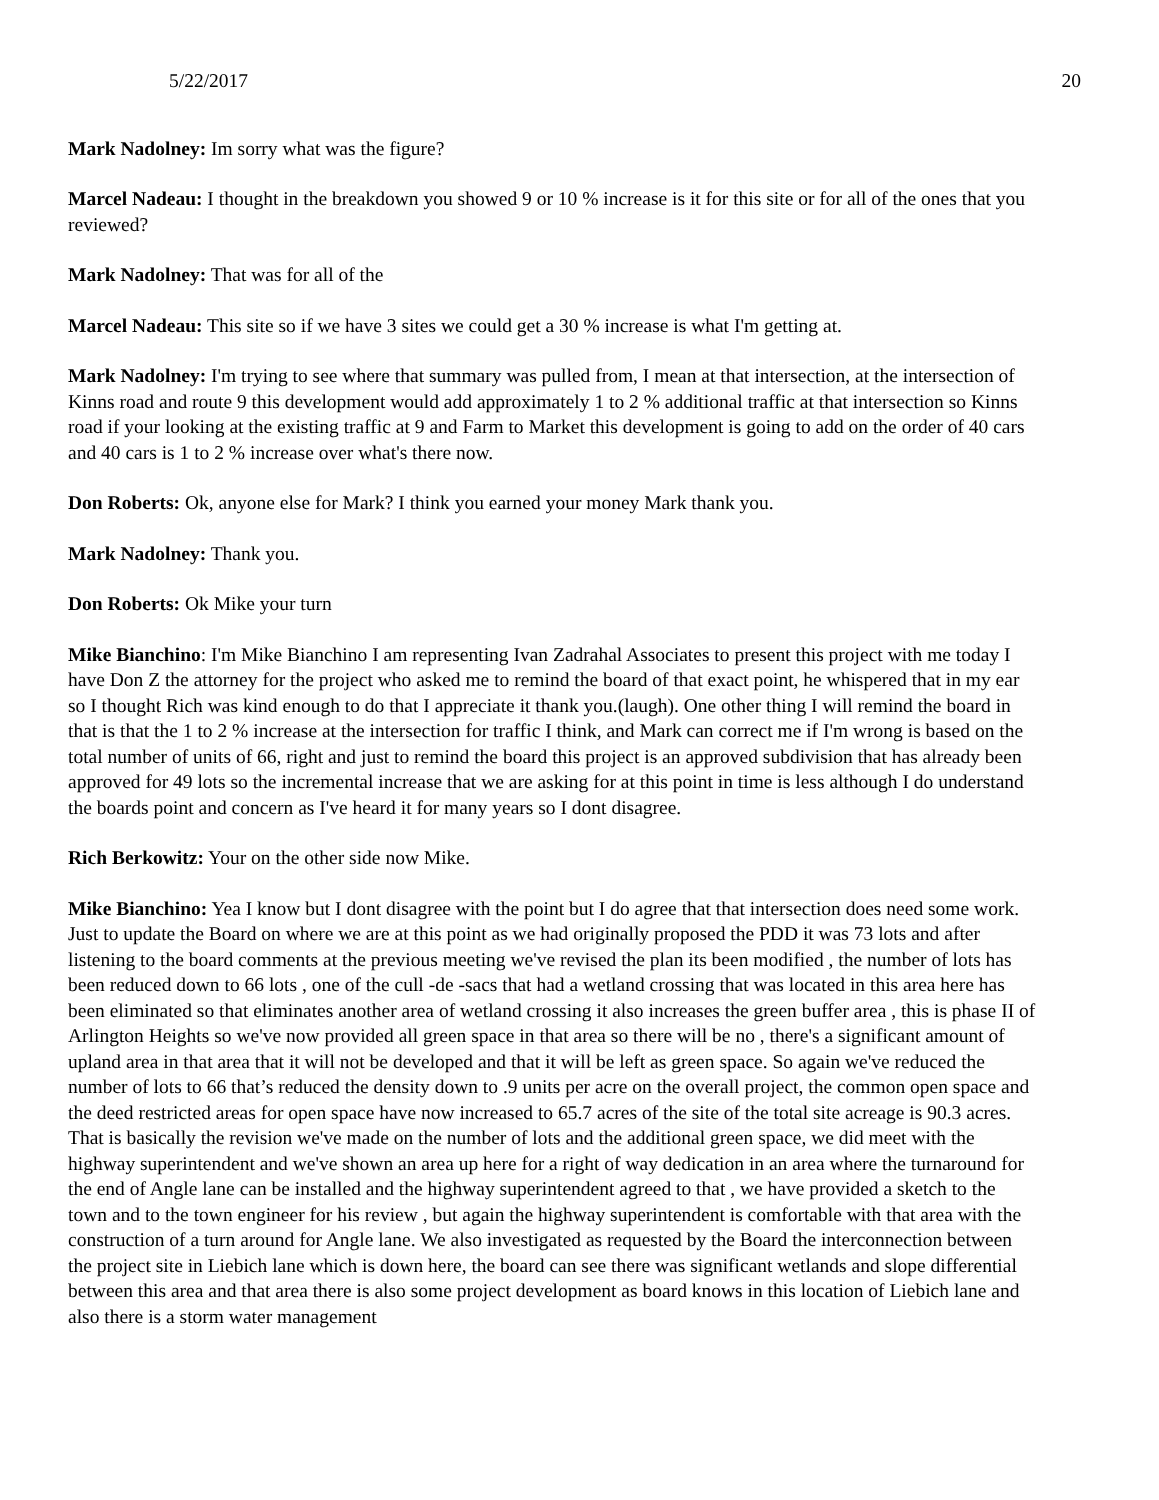5/22/2017 20
Mark Nadolney: Im sorry what was the figure?
Marcel Nadeau: I thought in the breakdown you showed 9 or 10 % increase is it for this site or for all of the ones that you reviewed?
Mark Nadolney: That was for all of the
Marcel Nadeau: This site so if we have 3 sites we could get a 30 % increase is what I'm getting at.
Mark Nadolney: I'm trying to see where that summary was pulled from, I mean at that intersection, at the intersection of Kinns road and route 9 this development would add approximately 1 to 2 % additional traffic at that intersection so Kinns road if your looking at the existing traffic at 9 and Farm to Market this development is going to add on the order of 40 cars and 40 cars is 1 to 2 % increase over what's there now.
Don Roberts: Ok, anyone else for Mark? I think you earned your money Mark thank you.
Mark Nadolney: Thank you.
Don Roberts: Ok Mike your turn
Mike Bianchino: I'm Mike Bianchino I am representing Ivan Zadrahal Associates to present this project with me today I have Don Z the attorney for the project who asked me to remind the board of that exact point, he whispered that in my ear so I thought Rich was kind enough to do that I appreciate it thank you.(laugh). One other thing I will remind the board in that is that the 1 to 2 % increase at the intersection for traffic I think, and Mark can correct me if I'm wrong is based on the total number of units of 66, right and just to remind the board this project is an approved subdivision that has already been approved for 49 lots so the incremental increase that we are asking for at this point in time is less although I do understand the boards point and concern as I've heard it for many years so I dont disagree.
Rich Berkowitz: Your on the other side now Mike.
Mike Bianchino: Yea I know but I dont disagree with the point but I do agree that that intersection does need some work. Just to update the Board on where we are at this point as we had originally proposed the PDD it was 73 lots and after listening to the board comments at the previous meeting we've revised the plan its been modified , the number of lots has been reduced down to 66 lots , one of the cull -de -sacs that had a wetland crossing that was located in this area here has been eliminated so that eliminates another area of wetland crossing it also increases the green buffer area , this is phase II of Arlington Heights so we've now provided all green space in that area so there will be no , there's a significant amount of upland area in that area that it will not be developed and that it will be left as green space. So again we've reduced the number of lots to 66 that’s reduced the density down to .9 units per acre on the overall project, the common open space and the deed restricted areas for open space have now increased to 65.7 acres of the site of the total site acreage is 90.3 acres. That is basically the revision we've made on the number of lots and the additional green space, we did meet with the highway superintendent and we've shown an area up here for a right of way dedication in an area where the turnaround for the end of Angle lane can be installed and the highway superintendent agreed to that , we have provided a sketch to the town and to the town engineer for his review , but again the highway superintendent is comfortable with that area with the construction of a turn around for Angle lane. We also investigated as requested by the Board the interconnection between the project site in Liebich lane which is down here, the board can see there was significant wetlands and slope differential between this area and that area there is also some project development as board knows in this location of Liebich lane and also there is a storm water management